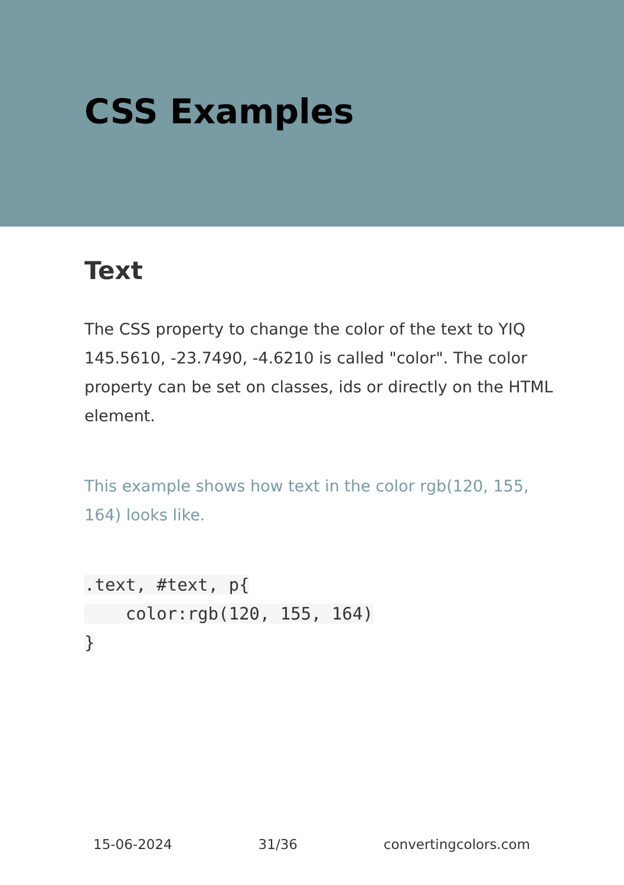CSS Examples
Text
The CSS property to change the color of the text to YIQ 145.5610, -23.7490, -4.6210 is called "color". The color property can be set on classes, ids or directly on the HTML element.
This example shows how text in the color rgb(120, 155, 164) looks like.
.text, #text, p{
    color:rgb(120, 155, 164)
}
15-06-2024 31/36 convertingcolors.com